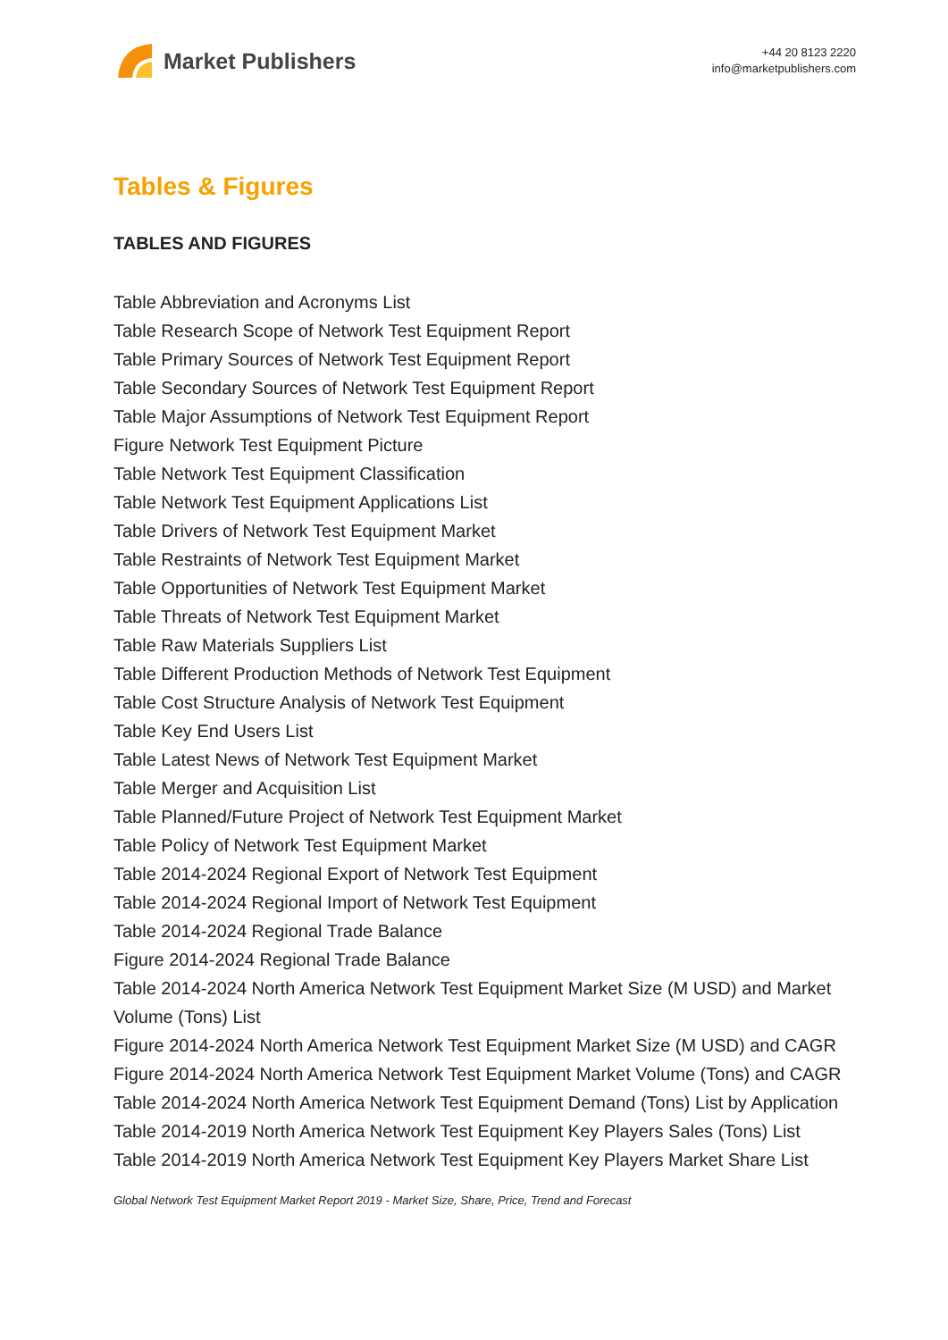Market Publishers
+44 20 8123 2220
info@marketpublishers.com
Tables & Figures
TABLES AND FIGURES
Table Abbreviation and Acronyms List
Table Research Scope of Network Test Equipment Report
Table Primary Sources of Network Test Equipment Report
Table Secondary Sources of Network Test Equipment Report
Table Major Assumptions of Network Test Equipment Report
Figure Network Test Equipment Picture
Table Network Test Equipment Classification
Table Network Test Equipment Applications List
Table Drivers of Network Test Equipment Market
Table Restraints of Network Test Equipment Market
Table Opportunities of Network Test Equipment Market
Table Threats of Network Test Equipment Market
Table Raw Materials Suppliers List
Table Different Production Methods of Network Test Equipment
Table Cost Structure Analysis of Network Test Equipment
Table Key End Users List
Table Latest News of Network Test Equipment Market
Table Merger and Acquisition List
Table Planned/Future Project of Network Test Equipment Market
Table Policy of Network Test Equipment Market
Table 2014-2024 Regional Export of Network Test Equipment
Table 2014-2024 Regional Import of Network Test Equipment
Table 2014-2024 Regional Trade Balance
Figure 2014-2024 Regional Trade Balance
Table 2014-2024 North America Network Test Equipment Market Size (M USD) and Market Volume (Tons) List
Figure 2014-2024 North America Network Test Equipment Market Size (M USD) and CAGR
Figure 2014-2024 North America Network Test Equipment Market Volume (Tons) and CAGR
Table 2014-2024 North America Network Test Equipment Demand (Tons) List by Application
Table 2014-2019 North America Network Test Equipment Key Players Sales (Tons) List
Table 2014-2019 North America Network Test Equipment Key Players Market Share List
Global Network Test Equipment Market Report 2019 - Market Size, Share, Price, Trend and Forecast